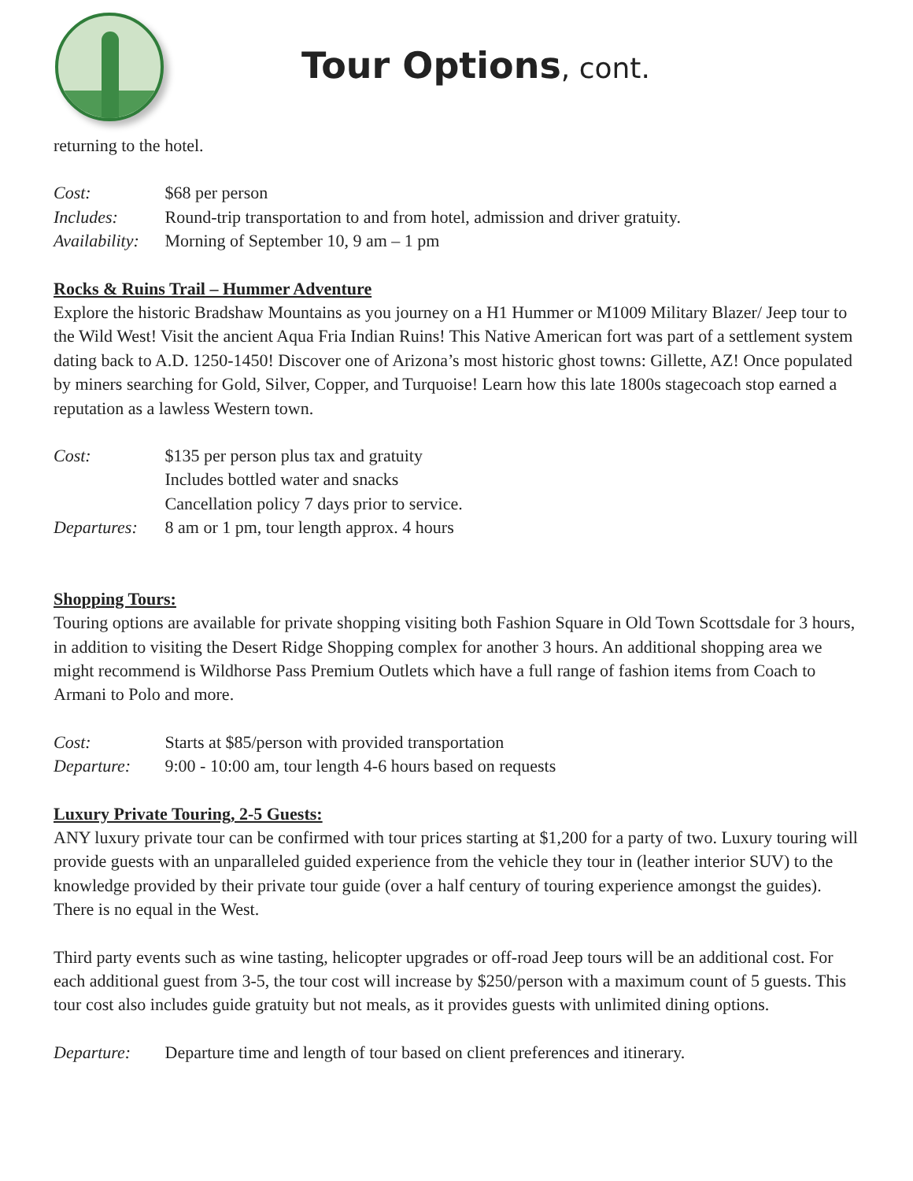Tour Options, cont.
returning to the hotel.
Cost: $68 per person
Includes: Round-trip transportation to and from hotel, admission and driver gratuity.
Availability: Morning of September 10, 9 am – 1 pm
Rocks & Ruins Trail – Hummer Adventure
Explore the historic Bradshaw Mountains as you journey on a H1 Hummer or M1009 Military Blazer/ Jeep tour to the Wild West! Visit the ancient Aqua Fria Indian Ruins! This Native American fort was part of a settlement system dating back to A.D. 1250-1450! Discover one of Arizona’s most historic ghost towns: Gillette, AZ! Once populated by miners searching for Gold, Silver, Copper, and Turquoise! Learn how this late 1800s stagecoach stop earned a reputation as a lawless Western town.
Cost: $135 per person plus tax and gratuity
Includes bottled water and snacks
Cancellation policy 7 days prior to service.
Departures: 8 am or 1 pm, tour length approx. 4 hours
Shopping Tours:
Touring options are available for private shopping visiting both Fashion Square in Old Town Scottsdale for 3 hours, in addition to visiting the Desert Ridge Shopping complex for another 3 hours. An additional shopping area we might recommend is Wildhorse Pass Premium Outlets which have a full range of fashion items from Coach to Armani to Polo and more.
Cost: Starts at $85/person with provided transportation
Departure: 9:00 - 10:00 am, tour length 4-6 hours based on requests
Luxury Private Touring, 2-5 Guests:
ANY luxury private tour can be confirmed with tour prices starting at $1,200 for a party of two. Luxury touring will provide guests with an unparalleled guided experience from the vehicle they tour in (leather interior SUV) to the knowledge provided by their private tour guide (over a half century of touring experience amongst the guides). There is no equal in the West.
Third party events such as wine tasting, helicopter upgrades or off-road Jeep tours will be an additional cost. For each additional guest from 3-5, the tour cost will increase by $250/person with a maximum count of 5 guests. This tour cost also includes guide gratuity but not meals, as it provides guests with unlimited dining options.
Departure: Departure time and length of tour based on client preferences and itinerary.